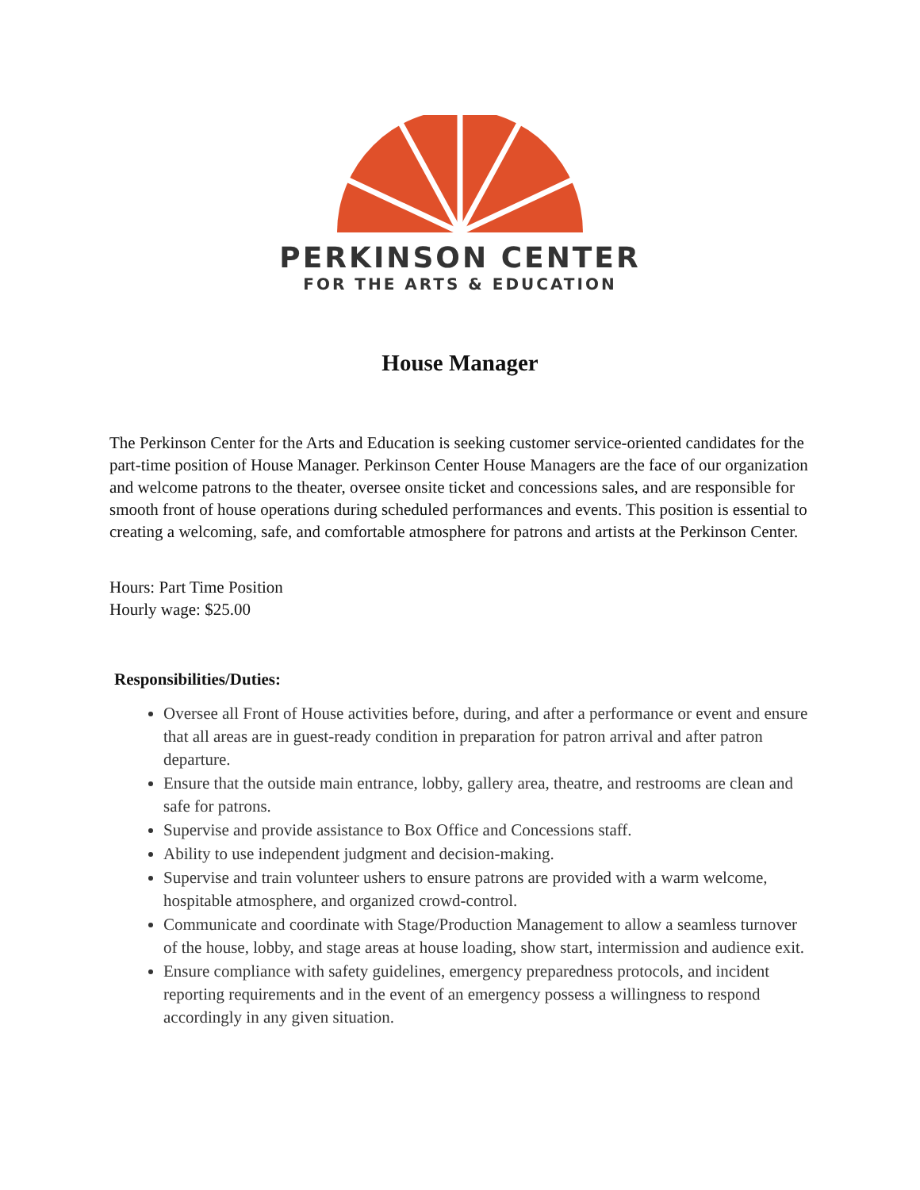PERKINSON CENTER
FOR THE ARTS & EDUCATION
House Manager
The Perkinson Center for the Arts and Education is seeking customer service-oriented candidates for the part-time position of House Manager. Perkinson Center House Managers are the face of our organization and welcome patrons to the theater, oversee onsite ticket and concessions sales, and are responsible for smooth front of house operations during scheduled performances and events. This position is essential to creating a welcoming, safe, and comfortable atmosphere for patrons and artists at the Perkinson Center.
Hours: Part Time Position
Hourly wage: $25.00
Responsibilities/Duties:
Oversee all Front of House activities before, during, and after a performance or event and ensure that all areas are in guest-ready condition in preparation for patron arrival and after patron departure.
Ensure that the outside main entrance, lobby, gallery area, theatre, and restrooms are clean and safe for patrons.
Supervise and provide assistance to Box Office and Concessions staff.
Ability to use independent judgment and decision-making.
Supervise and train volunteer ushers to ensure patrons are provided with a warm welcome, hospitable atmosphere, and organized crowd-control.
Communicate and coordinate with Stage/Production Management to allow a seamless turnover of the house, lobby, and stage areas at house loading, show start, intermission and audience exit.
Ensure compliance with safety guidelines, emergency preparedness protocols, and incident reporting requirements and in the event of an emergency possess a willingness to respond accordingly in any given situation.